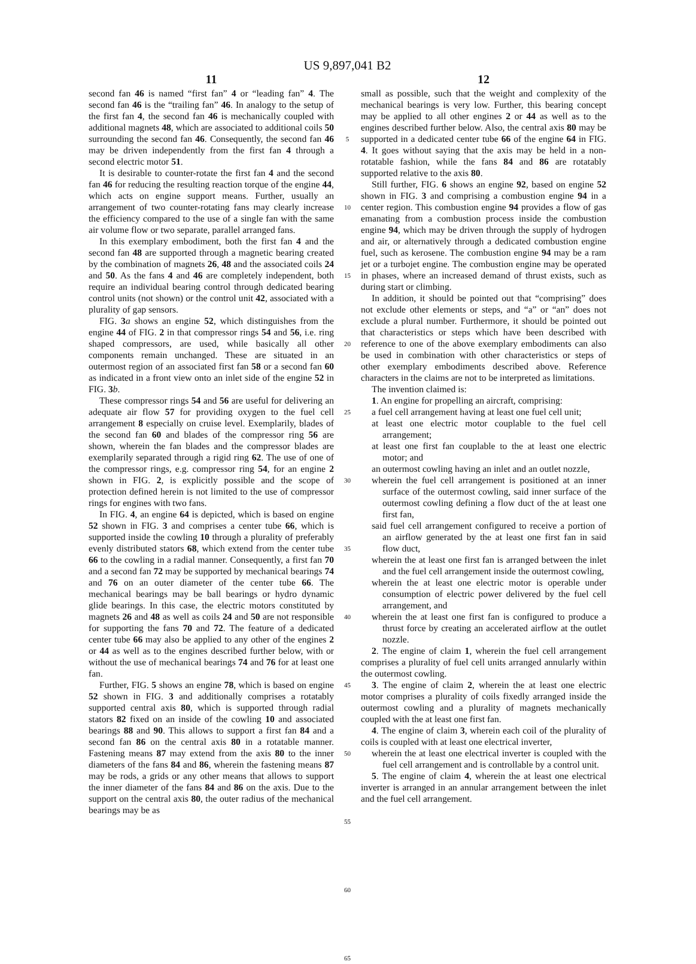US 9,897,041 B2
11
second fan 46 is named “first fan” 4 or “leading fan” 4. The second fan 46 is the “trailing fan” 46. In analogy to the setup of the first fan 4, the second fan 46 is mechanically coupled with additional magnets 48, which are associated to additional coils 50 surrounding the second fan 46. Consequently, the second fan 46 may be driven independently from the first fan 4 through a second electric motor 51.
It is desirable to counter-rotate the first fan 4 and the second fan 46 for reducing the resulting reaction torque of the engine 44, which acts on engine support means. Further, usually an arrangement of two counter-rotating fans may clearly increase the efficiency compared to the use of a single fan with the same air volume flow or two separate, parallel arranged fans.
In this exemplary embodiment, both the first fan 4 and the second fan 48 are supported through a magnetic bearing created by the combination of magnets 26, 48 and the associated coils 24 and 50. As the fans 4 and 46 are completely independent, both require an individual bearing control through dedicated bearing control units (not shown) or the control unit 42, associated with a plurality of gap sensors.
FIG. 3 a shows an engine 52, which distinguishes from the engine 44 of FIG. 2 in that compressor rings 54 and 56, i.e. ring shaped compressors, are used, while basically all other components remain unchanged. These are situated in an outermost region of an associated first fan 58 or a second fan 60 as indicated in a front view onto an inlet side of the engine 52 in FIG. 3 b.
These compressor rings 54 and 56 are useful for delivering an adequate air flow 57 for providing oxygen to the fuel cell arrangement 8 especially on cruise level. Exemplarily, blades of the second fan 60 and blades of the compressor ring 56 are shown, wherein the fan blades and the compressor blades are exemplarily separated through a rigid ring 62. The use of one of the compressor rings, e.g. compressor ring 54, for an engine 2 shown in FIG. 2, is explicitly possible and the scope of protection defined herein is not limited to the use of compressor rings for engines with two fans.
In FIG. 4, an engine 64 is depicted, which is based on engine 52 shown in FIG. 3 and comprises a center tube 66, which is supported inside the cowling 10 through a plurality of preferably evenly distributed stators 68, which extend from the center tube 66 to the cowling in a radial manner. Consequently, a first fan 70 and a second fan 72 may be supported by mechanical bearings 74 and 76 on an outer diameter of the center tube 66. The mechanical bearings may be ball bearings or hydro dynamic glide bearings. In this case, the electric motors constituted by magnets 26 and 48 as well as coils 24 and 50 are not responsible for supporting the fans 70 and 72. The feature of a dedicated center tube 66 may also be applied to any other of the engines 2 or 44 as well as to the engines described further below, with or without the use of mechanical bearings 74 and 76 for at least one fan.
Further, FIG. 5 shows an engine 78, which is based on engine 52 shown in FIG. 3 and additionally comprises a rotatably supported central axis 80, which is supported through radial stators 82 fixed on an inside of the cowling 10 and associated bearings 88 and 90. This allows to support a first fan 84 and a second fan 86 on the central axis 80 in a rotatable manner. Fastening means 87 may extend from the axis 80 to the inner diameters of the fans 84 and 86, wherein the fastening means 87 may be rods, a grids or any other means that allows to support the inner diameter of the fans 84 and 86 on the axis. Due to the support on the central axis 80, the outer radius of the mechanical bearings may be as
5
10
15
20
25
30
35
40
45
50
55
60
65
12
small as possible, such that the weight and complexity of the mechanical bearings is very low. Further, this bearing concept may be applied to all other engines 2 or 44 as well as to the engines described further below. Also, the central axis 80 may be supported in a dedicated center tube 66 of the engine 64 in FIG. 4. It goes without saying that the axis may be held in a non-rotatable fashion, while the fans 84 and 86 are rotatably supported relative to the axis 80.
Still further, FIG. 6 shows an engine 92, based on engine 52 shown in FIG. 3 and comprising a combustion engine 94 in a center region. This combustion engine 94 provides a flow of gas emanating from a combustion process inside the combustion engine 94, which may be driven through the supply of hydrogen and air, or alternatively through a dedicated combustion engine fuel, such as kerosene. The combustion engine 94 may be a ram jet or a turbojet engine. The combustion engine may be operated in phases, where an increased demand of thrust exists, such as during start or climbing.
In addition, it should be pointed out that “comprising” does not exclude other elements or steps, and “a” or “an” does not exclude a plural number. Furthermore, it should be pointed out that characteristics or steps which have been described with reference to one of the above exemplary embodiments can also be used in combination with other characteristics or steps of other exemplary embodiments described above. Reference characters in the claims are not to be interpreted as limitations.
The invention claimed is:
1. An engine for propelling an aircraft, comprising:
a fuel cell arrangement having at least one fuel cell unit;
at least one electric motor couplable to the fuel cell arrangement;
at least one first fan couplable to the at least one electric motor; and
an outermost cowling having an inlet and an outlet nozzle,
wherein the fuel cell arrangement is positioned at an inner surface of the outermost cowling, said inner surface of the outermost cowling defining a flow duct of the at least one first fan,
said fuel cell arrangement configured to receive a portion of an airflow generated by the at least one first fan in said flow duct,
wherein the at least one first fan is arranged between the inlet and the fuel cell arrangement inside the outermost cowling,
wherein the at least one electric motor is operable under consumption of electric power delivered by the fuel cell arrangement, and
wherein the at least one first fan is configured to produce a thrust force by creating an accelerated airflow at the outlet nozzle.
2. The engine of claim 1, wherein the fuel cell arrangement comprises a plurality of fuel cell units arranged annularly within the outermost cowling.
3. The engine of claim 2, wherein the at least one electric motor comprises a plurality of coils fixedly arranged inside the outermost cowling and a plurality of magnets mechanically coupled with the at least one first fan.
4. The engine of claim 3, wherein each coil of the plurality of coils is coupled with at least one electrical inverter,
wherein the at least one electrical inverter is coupled with the fuel cell arrangement and is controllable by a control unit.
5. The engine of claim 4, wherein the at least one electrical inverter is arranged in an annular arrangement between the inlet and the fuel cell arrangement.